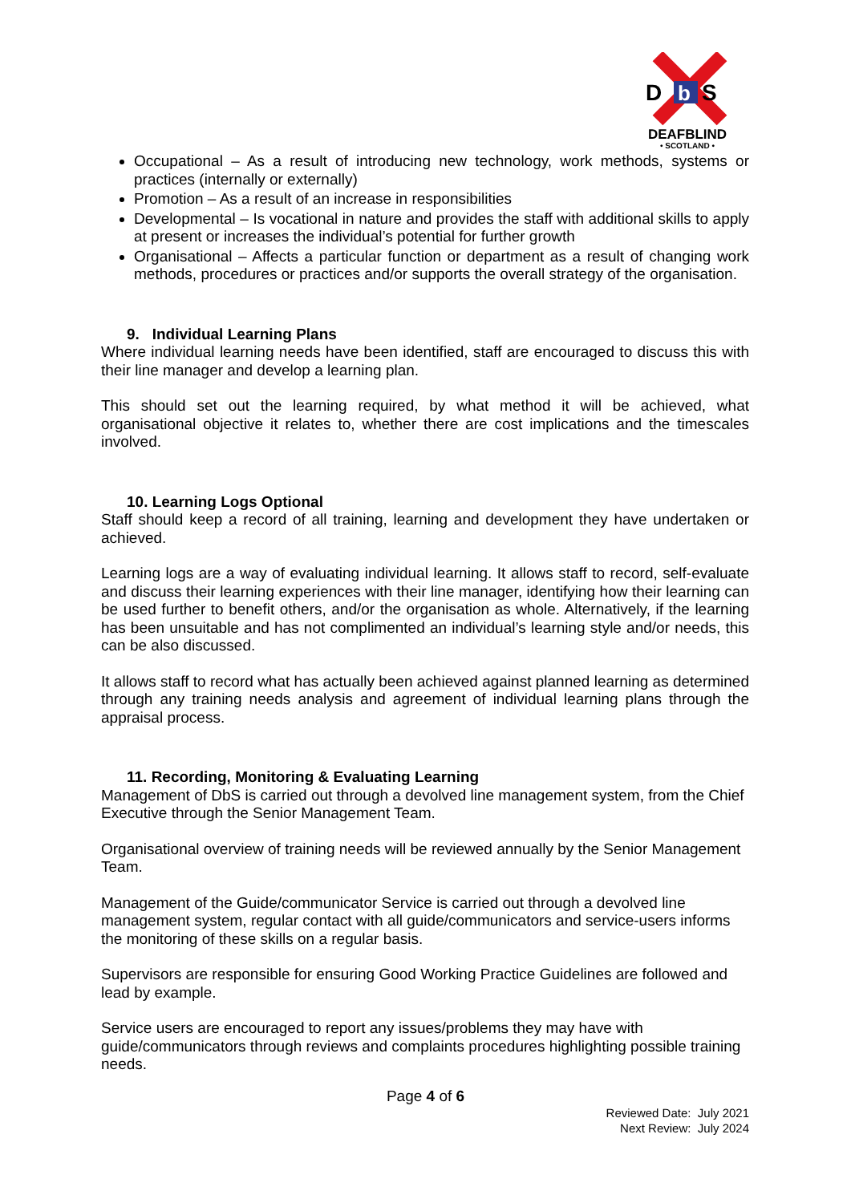D
b
S
DEAFBLIND
• SCOTLAND •
Occupational – As a result of introducing new technology, work methods, systems or practices (internally or externally)
Promotion – As a result of an increase in responsibilities
Developmental – Is vocational in nature and provides the staff with additional skills to apply at present or increases the individual’s potential for further growth
Organisational – Affects a particular function or department as a result of changing work methods, procedures or practices and/or supports the overall strategy of the organisation.
9. Individual Learning Plans
Where individual learning needs have been identified, staff are encouraged to discuss this with their line manager and develop a learning plan.
This should set out the learning required, by what method it will be achieved, what organisational objective it relates to, whether there are cost implications and the timescales involved.
10. Learning Logs Optional
Staff should keep a record of all training, learning and development they have undertaken or achieved.
Learning logs are a way of evaluating individual learning. It allows staff to record, self-evaluate and discuss their learning experiences with their line manager, identifying how their learning can be used further to benefit others, and/or the organisation as whole. Alternatively, if the learning has been unsuitable and has not complimented an individual’s learning style and/or needs, this can be also discussed.
It allows staff to record what has actually been achieved against planned learning as determined through any training needs analysis and agreement of individual learning plans through the appraisal process.
11. Recording, Monitoring & Evaluating Learning
Management of DbS is carried out through a devolved line management system, from the Chief Executive through the Senior Management Team.
Organisational overview of training needs will be reviewed annually by the Senior Management Team.
Management of the Guide/communicator Service is carried out through a devolved line management system, regular contact with all guide/communicators and service-users informs the monitoring of these skills on a regular basis.
Supervisors are responsible for ensuring Good Working Practice Guidelines are followed and lead by example.
Service users are encouraged to report any issues/problems they may have with guide/communicators through reviews and complaints procedures highlighting possible training needs.
Page 4 of 6
Reviewed Date: July 2021
Next Review: July 2024